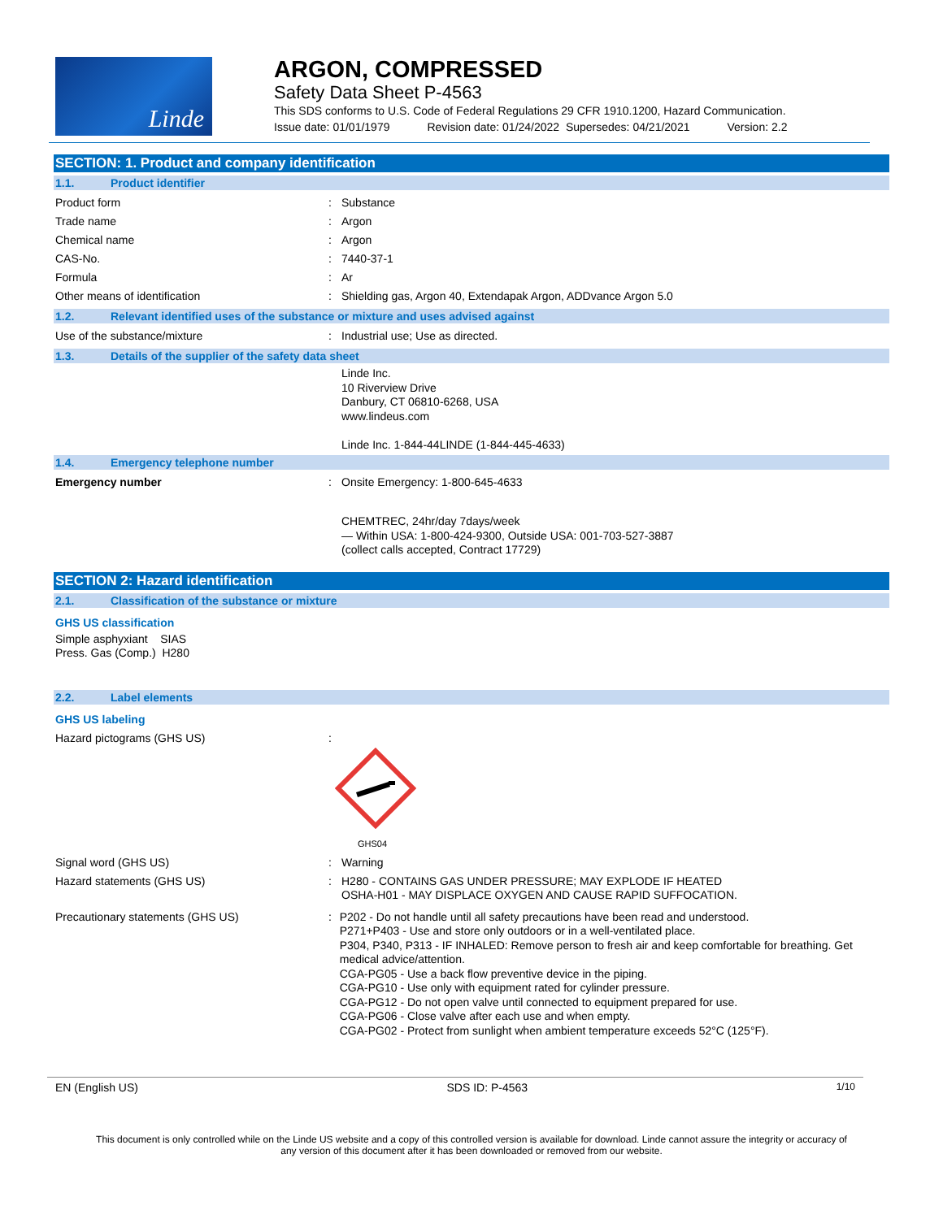Linde
ARGON, COMPRESSED
Safety Data Sheet P-4563
This SDS conforms to U.S. Code of Federal Regulations 29 CFR 1910.1200, Hazard Communication.
Issue date: 01/01/1979 Revision date: 01/24/2022 Supersedes: 04/21/2021 Version: 2.2
SECTION: 1. Product and company identification
1.1. Product identifier
Product form : Substance
Trade name : Argon
Chemical name : Argon
CAS-No. : 7440-37-1
Formula : Ar
Other means of identification : Shielding gas, Argon 40, Extendapak Argon, ADDvance Argon 5.0
1.2. Relevant identified uses of the substance or mixture and uses advised against
Use of the substance/mixture : Industrial use; Use as directed.
1.3. Details of the supplier of the safety data sheet
Linde Inc.
10 Riverview Drive
Danbury, CT 06810-6268, USA
www.lindeus.com
Linde Inc. 1-844-44LINDE (1-844-445-4633)
1.4. Emergency telephone number
Emergency number : Onsite Emergency: 1-800-645-4633
CHEMTREC, 24hr/day 7days/week
— Within USA: 1-800-424-9300, Outside USA: 001-703-527-3887
(collect calls accepted, Contract 17729)
SECTION 2: Hazard identification
2.1. Classification of the substance or mixture
GHS US classification
Simple asphyxiant SIAS
Press. Gas (Comp.) H280
2.2. Label elements
GHS US labeling
Hazard pictograms (GHS US) :
GHS04
Signal word (GHS US) : Warning
Hazard statements (GHS US) :
H280 - CONTAINS GAS UNDER PRESSURE; MAY EXPLODE IF HEATED
OSHA-H01 - MAY DISPLACE OXYGEN AND CAUSE RAPID SUFFOCATION.
Precautionary statements (GHS US) :
P202 - Do not handle until all safety precautions have been read and understood.
P271+P403 - Use and store only outdoors or in a well-ventilated place.
P304, P340, P313 - IF INHALED: Remove person to fresh air and keep comfortable for breathing. Get medical advice/attention.
CGA-PG05 - Use a back flow preventive device in the piping.
CGA-PG10 - Use only with equipment rated for cylinder pressure.
CGA-PG12 - Do not open valve until connected to equipment prepared for use.
CGA-PG06 - Close valve after each use and when empty.
CGA-PG02 - Protect from sunlight when ambient temperature exceeds 52°C (125°F).
EN (English US) SDS ID: P-4563 1/10
This document is only controlled while on the Linde US website and a copy of this controlled version is available for download. Linde cannot assure the integrity or accuracy of any version of this document after it has been downloaded or removed from our website.